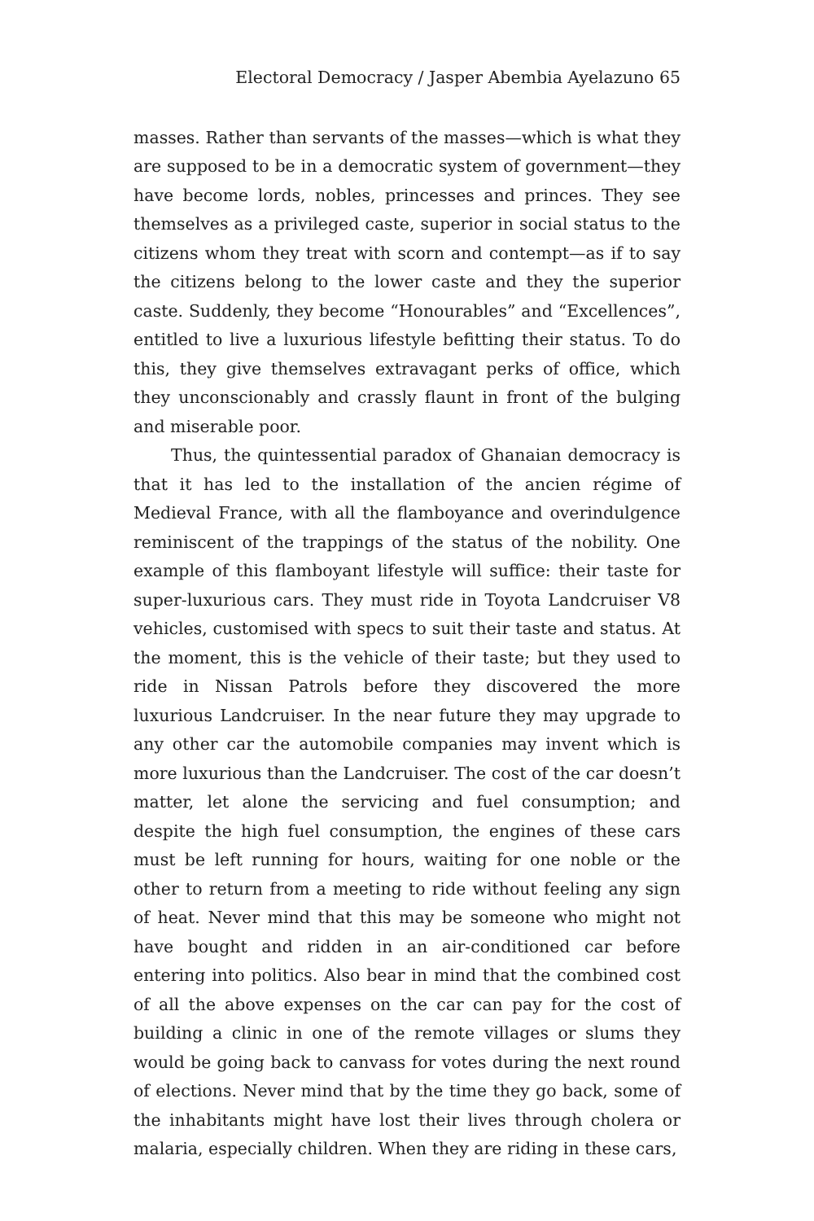Electoral Democracy / Jasper Abembia Ayelazuno 65
masses. Rather than servants of the masses—which is what they are supposed to be in a democratic system of government—they have become lords, nobles, princesses and princes. They see themselves as a privileged caste, superior in social status to the citizens whom they treat with scorn and contempt—as if to say the citizens belong to the lower caste and they the superior caste. Suddenly, they become “Honourables” and “Excellences”, entitled to live a luxurious lifestyle befitting their status. To do this, they give themselves extravagant perks of office, which they unconscionably and crassly flaunt in front of the bulging and miserable poor.
Thus, the quintessential paradox of Ghanaian democracy is that it has led to the installation of the ancien régime of Medieval France, with all the flamboyance and overindulgence reminiscent of the trappings of the status of the nobility. One example of this flamboyant lifestyle will suffice: their taste for super-luxurious cars. They must ride in Toyota Landcruiser V8 vehicles, customised with specs to suit their taste and status. At the moment, this is the vehicle of their taste; but they used to ride in Nissan Patrols before they discovered the more luxurious Landcruiser. In the near future they may upgrade to any other car the automobile companies may invent which is more luxurious than the Landcruiser. The cost of the car doesn’t matter, let alone the servicing and fuel consumption; and despite the high fuel consumption, the engines of these cars must be left running for hours, waiting for one noble or the other to return from a meeting to ride without feeling any sign of heat. Never mind that this may be someone who might not have bought and ridden in an air-conditioned car before entering into politics. Also bear in mind that the combined cost of all the above expenses on the car can pay for the cost of building a clinic in one of the remote villages or slums they would be going back to canvass for votes during the next round of elections. Never mind that by the time they go back, some of the inhabitants might have lost their lives through cholera or malaria, especially children. When they are riding in these cars,